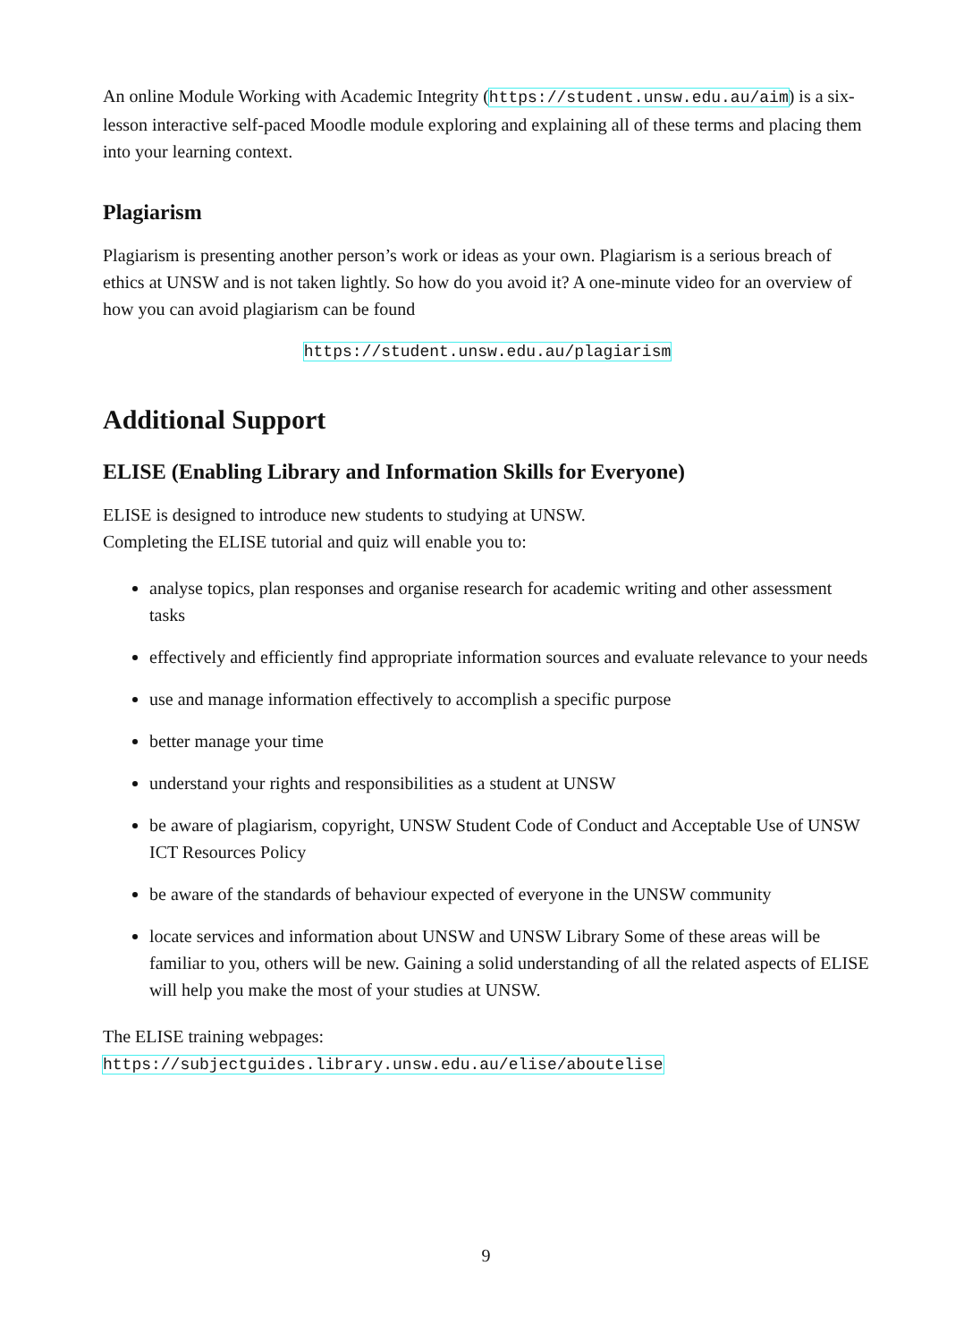An online Module Working with Academic Integrity (https://student.unsw.edu.au/aim) is a six-lesson interactive self-paced Moodle module exploring and explaining all of these terms and placing them into your learning context.
Plagiarism
Plagiarism is presenting another person’s work or ideas as your own. Plagiarism is a serious breach of ethics at UNSW and is not taken lightly. So how do you avoid it? A one-minute video for an overview of how you can avoid plagiarism can be found
https://student.unsw.edu.au/plagiarism
Additional Support
ELISE (Enabling Library and Information Skills for Everyone)
ELISE is designed to introduce new students to studying at UNSW.
Completing the ELISE tutorial and quiz will enable you to:
analyse topics, plan responses and organise research for academic writing and other assessment tasks
effectively and efficiently find appropriate information sources and evaluate relevance to your needs
use and manage information effectively to accomplish a specific purpose
better manage your time
understand your rights and responsibilities as a student at UNSW
be aware of plagiarism, copyright, UNSW Student Code of Conduct and Acceptable Use of UNSW ICT Resources Policy
be aware of the standards of behaviour expected of everyone in the UNSW community
locate services and information about UNSW and UNSW Library Some of these areas will be familiar to you, others will be new. Gaining a solid understanding of all the related aspects of ELISE will help you make the most of your studies at UNSW.
The ELISE training webpages:
https://subjectguides.library.unsw.edu.au/elise/aboutelise
9